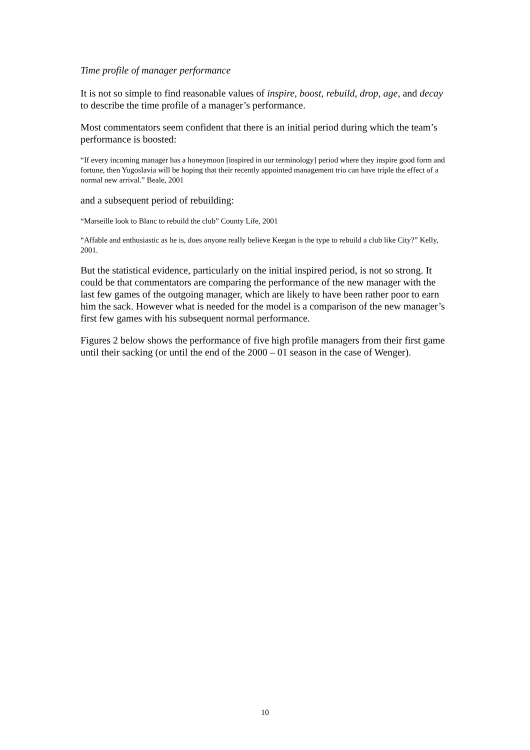Time profile of manager performance
It is not so simple to find reasonable values of inspire, boost, rebuild, drop, age, and decay to describe the time profile of a manager’s performance.
Most commentators seem confident that there is an initial period during which the team’s performance is boosted:
“If every incoming manager has a honeymoon [inspired in our terminology] period where they inspire good form and fortune, then Yugoslavia will be hoping that their recently appointed management trio can have triple the effect of a normal new arrival.” Beale, 2001
and a subsequent period of rebuilding:
“Marseille look to Blanc to rebuild the club” County Life, 2001
“Affable and enthusiastic as he is, does anyone really believe Keegan is the type to rebuild a club like City?” Kelly, 2001.
But the statistical evidence, particularly on the initial inspired period, is not so strong. It could be that commentators are comparing the performance of the new manager with the last few games of the outgoing manager, which are likely to have been rather poor to earn him the sack. However what is needed for the model is a comparison of the new manager’s first few games with his subsequent normal performance.
Figures 2 below shows the performance of five high profile managers from their first game until their sacking (or until the end of the 2000 – 01 season in the case of Wenger).
10